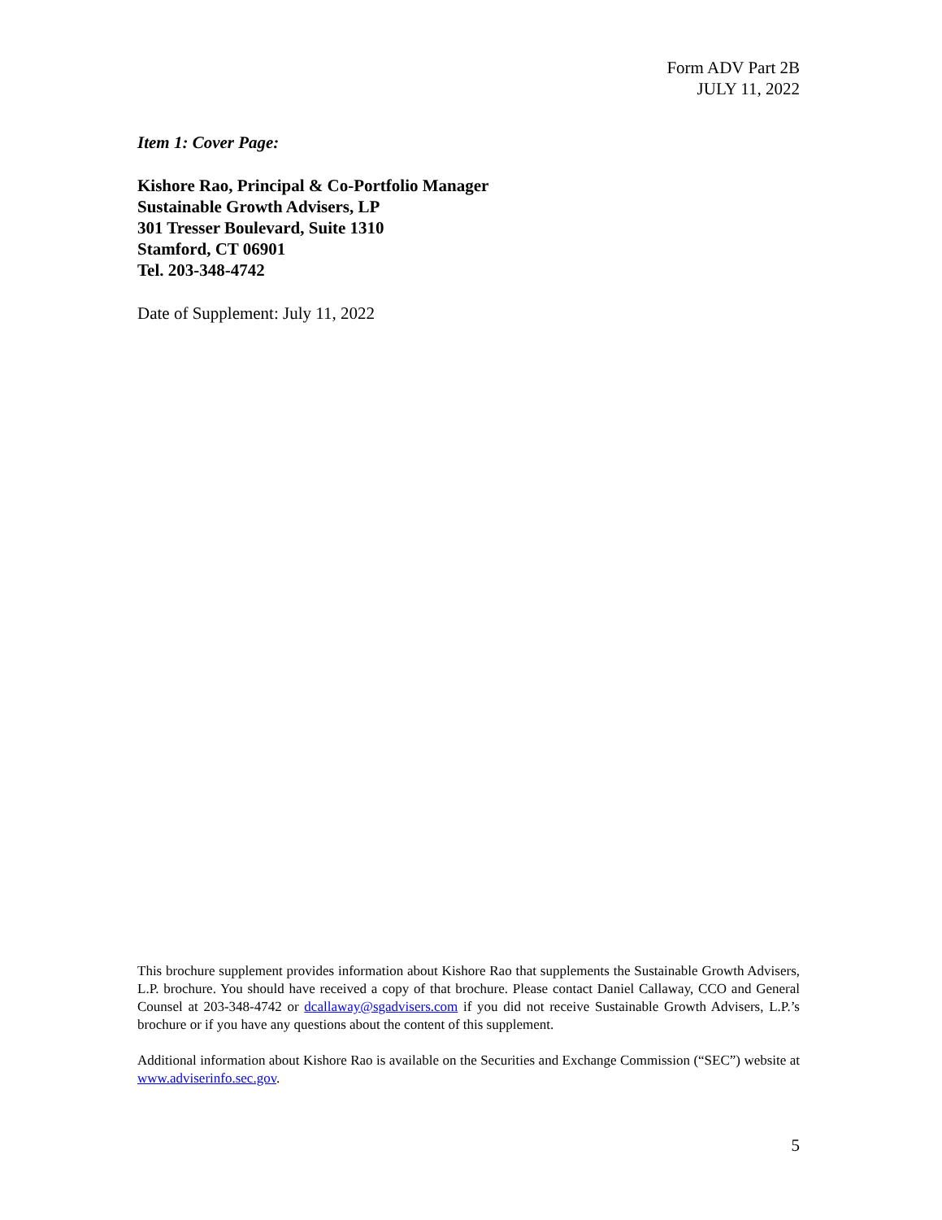Form ADV Part 2B
JULY 11, 2022
Item 1: Cover Page:
Kishore Rao, Principal & Co-Portfolio Manager
Sustainable Growth Advisers, LP
301 Tresser Boulevard, Suite 1310
Stamford, CT 06901
Tel. 203-348-4742
Date of Supplement: July 11, 2022
This brochure supplement provides information about Kishore Rao that supplements the Sustainable Growth Advisers, L.P. brochure. You should have received a copy of that brochure. Please contact Daniel Callaway, CCO and General Counsel at 203-348-4742 or dcallaway@sgadvisers.com if you did not receive Sustainable Growth Advisers, L.P.’s brochure or if you have any questions about the content of this supplement.
Additional information about Kishore Rao is available on the Securities and Exchange Commission (“SEC”) website at www.adviserinfo.sec.gov.
5